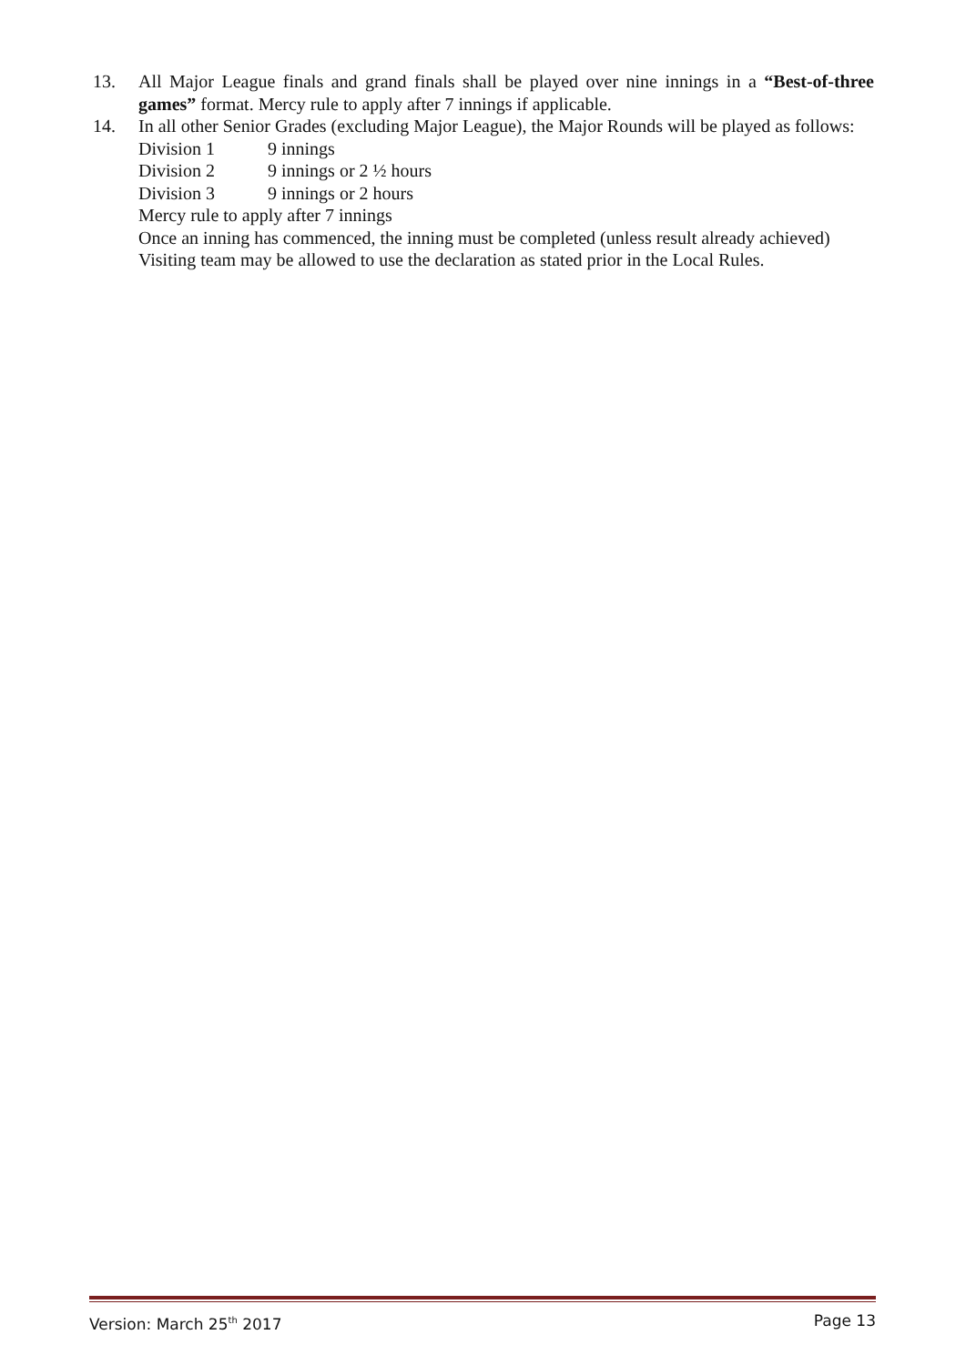13. All Major League finals and grand finals shall be played over nine innings in a “Best-of-three games” format. Mercy rule to apply after 7 innings if applicable.
14. In all other Senior Grades (excluding Major League), the Major Rounds will be played as follows:
Division 1 9 innings
Division 2 9 innings or 2 ½ hours
Division 3 9 innings or 2 hours
Mercy rule to apply after 7 innings
Once an inning has commenced, the inning must be completed (unless result already achieved)
Visiting team may be allowed to use the declaration as stated prior in the Local Rules.
Version: March 25<sup>th</sup> 2017 Page 13